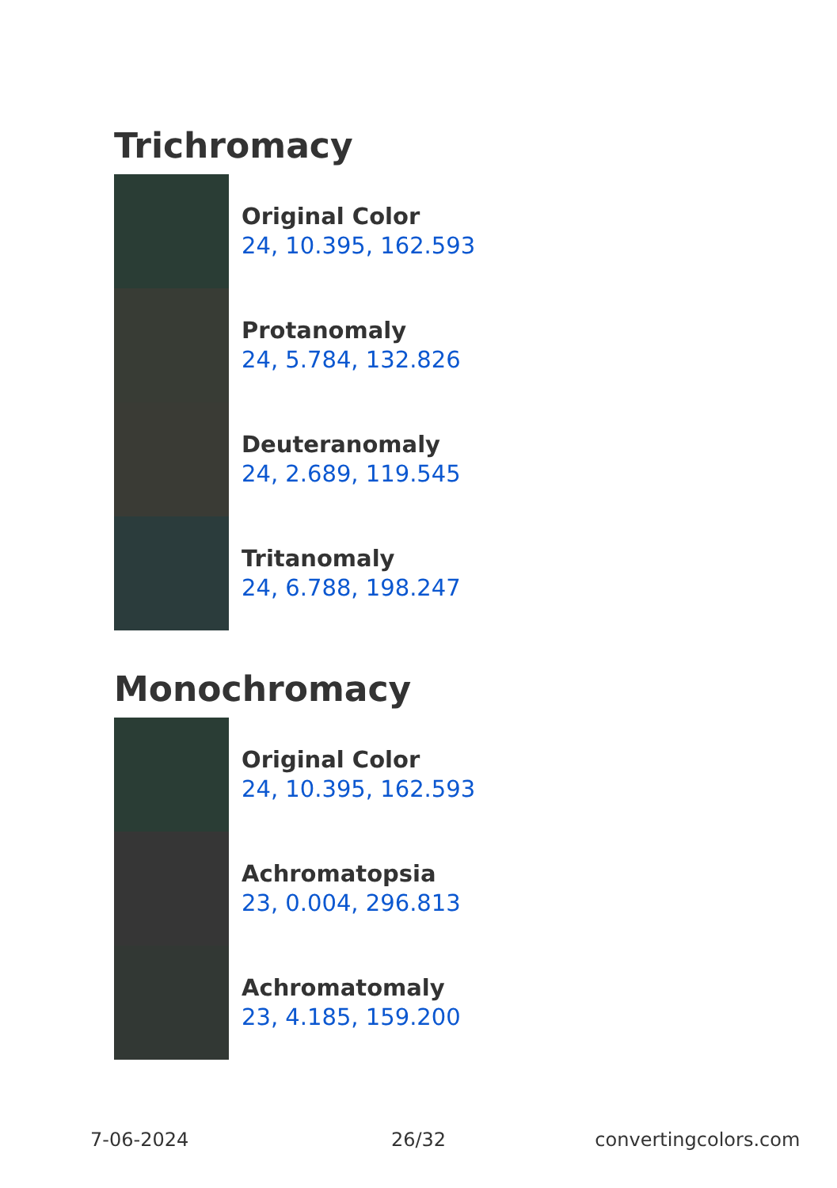Trichromacy
Original Color
24, 10.395, 162.593
Protanomaly
24, 5.784, 132.826
Deuteranomaly
24, 2.689, 119.545
Tritanomaly
24, 6.788, 198.247
Monochromacy
Original Color
24, 10.395, 162.593
Achromatopsia
23, 0.004, 296.813
Achromatomaly
23, 4.185, 159.200
7-06-2024 26/32 convertingcolors.com